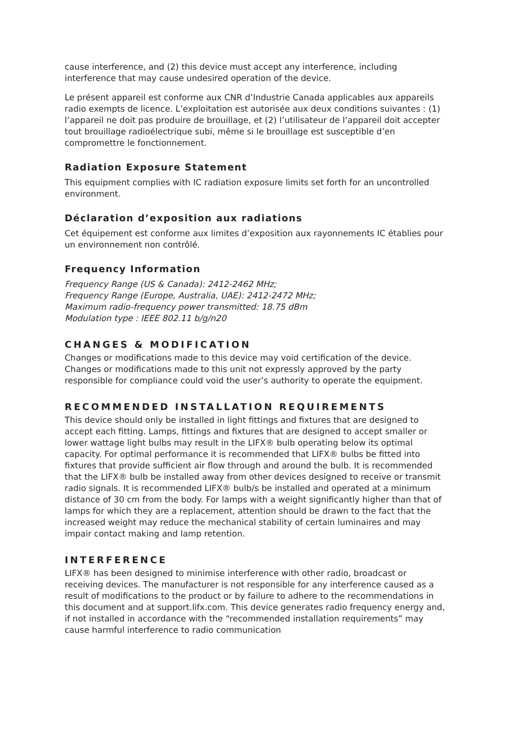cause interference, and (2) this device must accept any interference, including interference that may cause undesired operation of the device.
Le présent appareil est conforme aux CNR d’Industrie Canada applicables aux appareils radio exempts de licence. L’exploitation est autorisée aux deux conditions suivantes : (1) l’appareil ne doit pas produire de brouillage, et (2) l’utilisateur de l’appareil doit accepter tout brouillage radioélectrique subi, même si le brouillage est susceptible d’en compromettre le fonctionnement.
Radiation Exposure Statement
This equipment complies with IC radiation exposure limits set forth for an uncontrolled environment.
Déclaration d’exposition aux radiations
Cet équipement est conforme aux limites d’exposition aux rayonnements IC établies pour un environnement non contrôlé.
Frequency Information
Frequency Range (US & Canada): 2412-2462 MHz;
Frequency Range (Europe, Australia, UAE): 2412-2472 MHz;
Maximum radio-frequency power transmitted: 18.75 dBm
Modulation type : IEEE 802.11 b/g/n20
CHANGES & MODIFICATION
Changes or modifications made to this device may void certification of the device. Changes or modifications made to this unit not expressly approved by the party responsible for compliance could void the user’s authority to operate the equipment.
RECOMMENDED INSTALLATION REQUIREMENTS
This device should only be installed in light fittings and fixtures that are designed to accept each fitting. Lamps, fittings and fixtures that are designed to accept smaller or lower wattage light bulbs may result in the LIFX® bulb operating below its optimal capacity. For optimal performance it is recommended that LIFX® bulbs be fitted into fixtures that provide sufficient air flow through and around the bulb. It is recommended that the LIFX® bulb be installed away from other devices designed to receive or transmit radio signals. It is recommended LIFX® bulb/s be installed and operated at a minimum distance of 30 cm from the body. For lamps with a weight significantly higher than that of lamps for which they are a replacement, attention should be drawn to the fact that the increased weight may reduce the mechanical stability of certain luminaires and may impair contact making and lamp retention.
INTERFERENCE
LIFX® has been designed to minimise interference with other radio, broadcast or receiving devices. The manufacturer is not responsible for any interference caused as a result of modifications to the product or by failure to adhere to the recommendations in this document and at support.lifx.com. This device generates radio frequency energy and, if not installed in accordance with the “recommended installation requirements” may cause harmful interference to radio communication